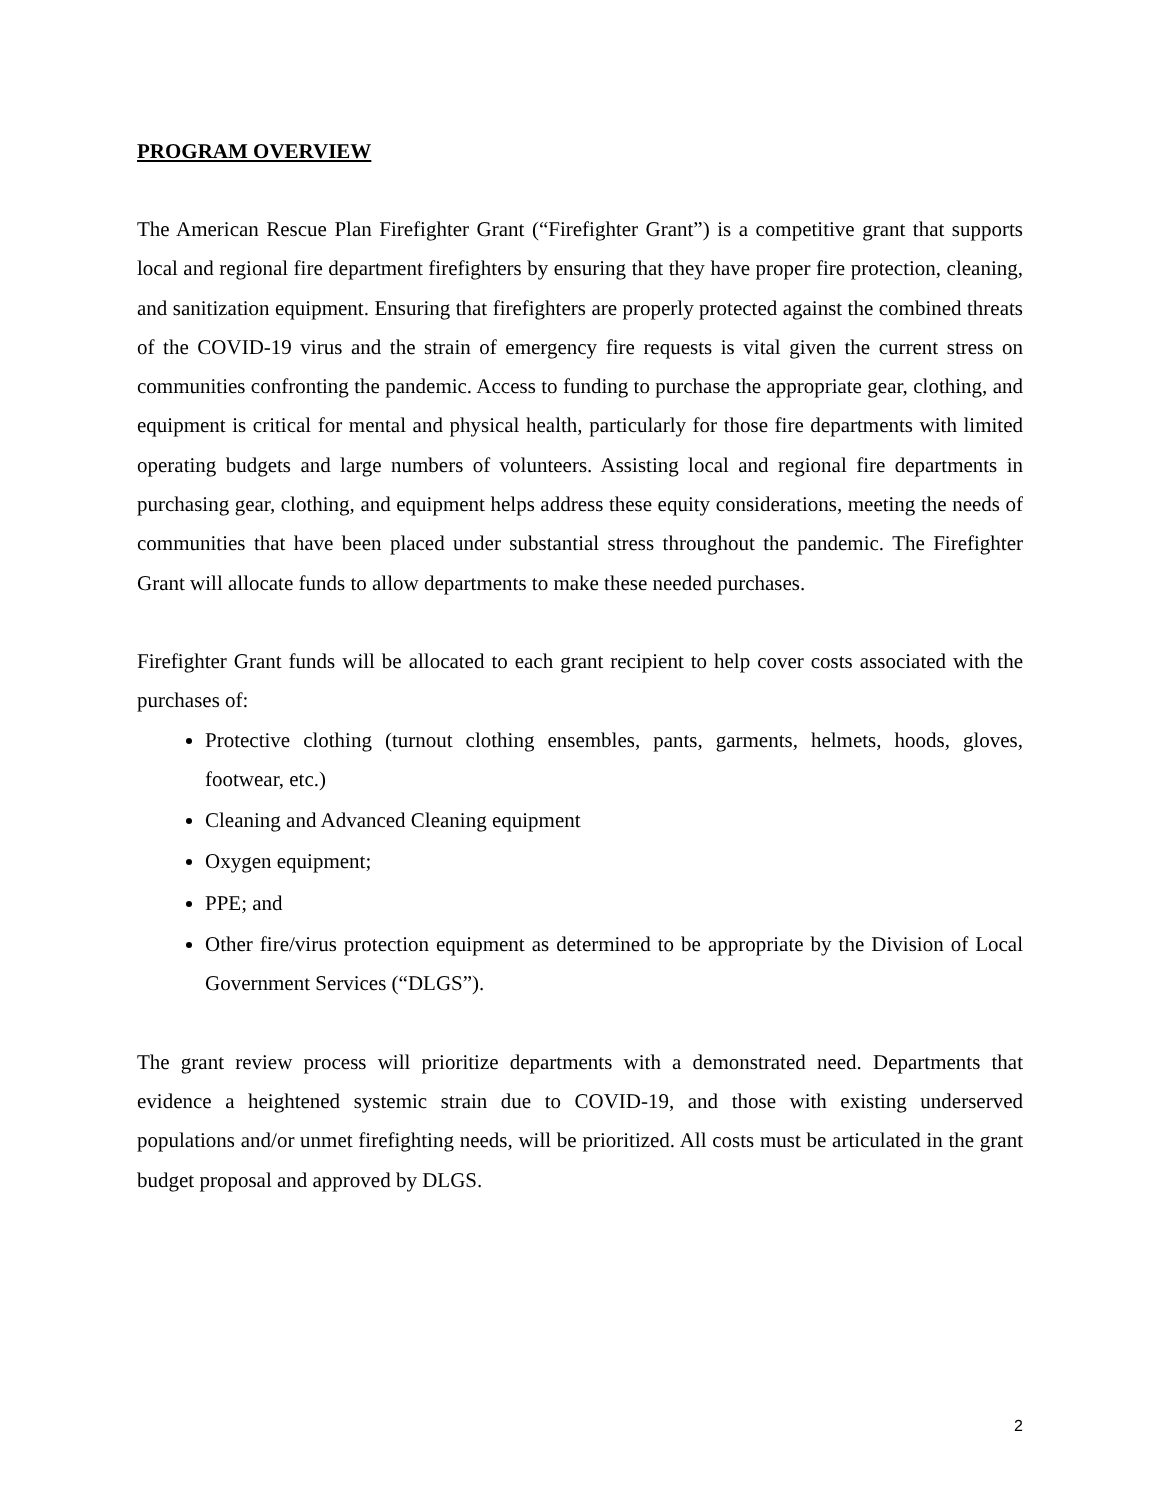PROGRAM OVERVIEW
The American Rescue Plan Firefighter Grant (“Firefighter Grant”) is a competitive grant that supports local and regional fire department firefighters by ensuring that they have proper fire protection, cleaning, and sanitization equipment. Ensuring that firefighters are properly protected against the combined threats of the COVID-19 virus and the strain of emergency fire requests is vital given the current stress on communities confronting the pandemic. Access to funding to purchase the appropriate gear, clothing, and equipment is critical for mental and physical health, particularly for those fire departments with limited operating budgets and large numbers of volunteers. Assisting local and regional fire departments in purchasing gear, clothing, and equipment helps address these equity considerations, meeting the needs of communities that have been placed under substantial stress throughout the pandemic. The Firefighter Grant will allocate funds to allow departments to make these needed purchases.
Firefighter Grant funds will be allocated to each grant recipient to help cover costs associated with the purchases of:
Protective clothing (turnout clothing ensembles, pants, garments, helmets, hoods, gloves, footwear, etc.)
Cleaning and Advanced Cleaning equipment
Oxygen equipment;
PPE; and
Other fire/virus protection equipment as determined to be appropriate by the Division of Local Government Services (“DLGS”).
The grant review process will prioritize departments with a demonstrated need. Departments that evidence a heightened systemic strain due to COVID-19, and those with existing underserved populations and/or unmet firefighting needs, will be prioritized. All costs must be articulated in the grant budget proposal and approved by DLGS.
2